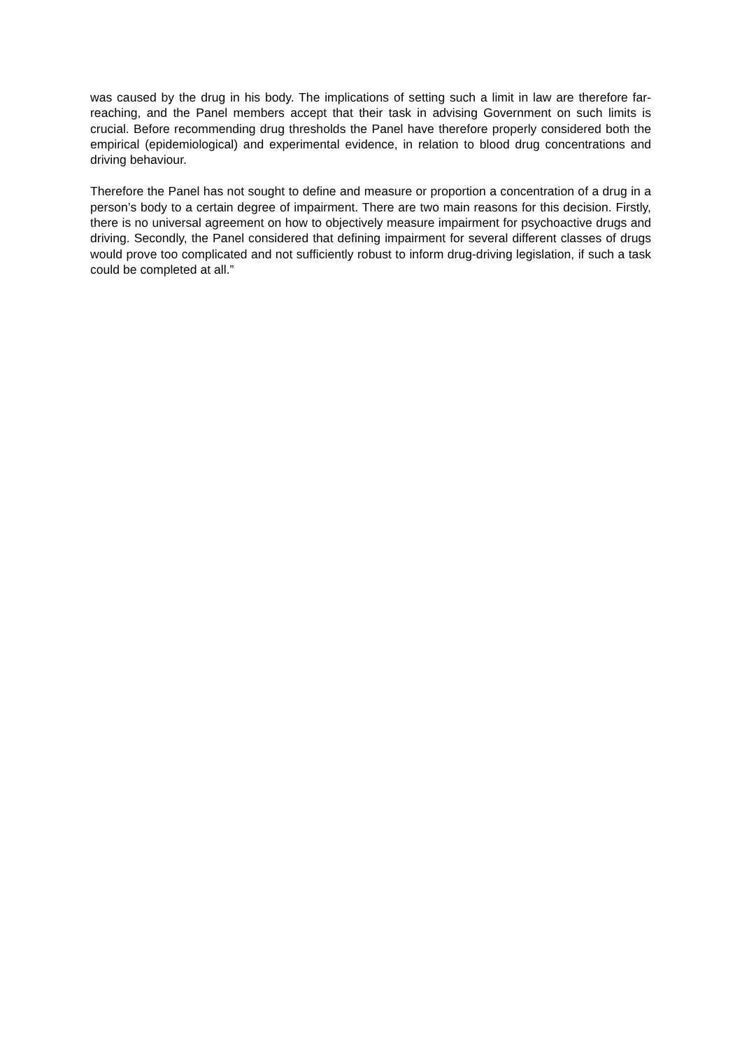was caused by the drug in his body. The implications of setting such a limit in law are therefore far-reaching, and the Panel members accept that their task in advising Government on such limits is crucial. Before recommending drug thresholds the Panel have therefore properly considered both the empirical (epidemiological) and experimental evidence, in relation to blood drug concentrations and driving behaviour.
Therefore the Panel has not sought to define and measure or proportion a concentration of a drug in a person’s body to a certain degree of impairment. There are two main reasons for this decision. Firstly, there is no universal agreement on how to objectively measure impairment for psychoactive drugs and driving. Secondly, the Panel considered that defining impairment for several different classes of drugs would prove too complicated and not sufficiently robust to inform drug-driving legislation, if such a task could be completed at all.”